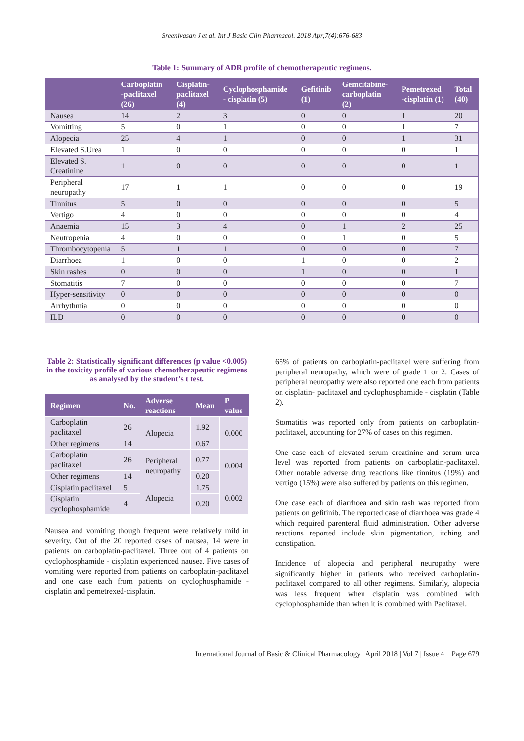Sreenivasan J et al. Int J Basic Clin Pharmacol. 2018 Apr;7(4):676-683
Table 1: Summary of ADR profile of chemotherapeutic regimens.
| | Carboplatin -paclitaxel (26) | Cisplatin-paclitaxel (4) | Cyclophosphamide - cisplatin (5) | Gefitinib (1) | Gemcitabine-carboplatin (2) | Pemetrexed -cisplatin (1) | Total (40) |
| --- | --- | --- | --- | --- | --- | --- | --- |
| Nausea | 14 | 2 | 3 | 0 | 0 | 1 | 20 |
| Vomitting | 5 | 0 | 1 | 0 | 0 | 1 | 7 |
| Alopecia | 25 | 4 | 1 | 0 | 0 | 1 | 31 |
| Elevated S.Urea | 1 | 0 | 0 | 0 | 0 | 0 | 1 |
| Elevated S. Creatinine | 1 | 0 | 0 | 0 | 0 | 0 | 1 |
| Peripheral neuropathy | 17 | 1 | 1 | 0 | 0 | 0 | 19 |
| Tinnitus | 5 | 0 | 0 | 0 | 0 | 0 | 5 |
| Vertigo | 4 | 0 | 0 | 0 | 0 | 0 | 4 |
| Anaemia | 15 | 3 | 4 | 0 | 1 | 2 | 25 |
| Neutropenia | 4 | 0 | 0 | 0 | 1 | 0 | 5 |
| Thrombocytopenia | 5 | 1 | 1 | 0 | 0 | 0 | 7 |
| Diarrhoea | 1 | 0 | 0 | 1 | 0 | 0 | 2 |
| Skin rashes | 0 | 0 | 0 | 1 | 0 | 0 | 1 |
| Stomatitis | 7 | 0 | 0 | 0 | 0 | 0 | 7 |
| Hyper-sensitivity | 0 | 0 | 0 | 0 | 0 | 0 | 0 |
| Arrhythmia | 0 | 0 | 0 | 0 | 0 | 0 | 0 |
| ILD | 0 | 0 | 0 | 0 | 0 | 0 | 0 |
Table 2: Statistically significant differences (p value <0.005) in the toxicity profile of various chemotherapeutic regimens as analysed by the student’s t test.
| Regimen | No. | Adverse reactions | Mean | P value |
| --- | --- | --- | --- | --- |
| Carboplatin paclitaxel | 26 | Alopecia | 1.92 | 0.000 |
| Other regimens | 14 | | 0.67 | |
| Carboplatin paclitaxel | 26 | Peripheral neuropathy | 0.77 | 0.004 |
| Other regimens | 14 | | 0.20 | |
| Cisplatin paclitaxel | 5 | Alopecia | 1.75 | 0.002 |
| Cisplatin cyclophosphamide | 4 | | 0.20 | |
Nausea and vomiting though frequent were relatively mild in severity. Out of the 20 reported cases of nausea, 14 were in patients on carboplatin-paclitaxel. Three out of 4 patients on cyclophosphamide - cisplatin experienced nausea. Five cases of vomiting were reported from patients on carboplatin-paclitaxel and one case each from patients on cyclophosphamide - cisplatin and pemetrexed-cisplatin.
65% of patients on carboplatin-paclitaxel were suffering from peripheral neuropathy, which were of grade 1 or 2. Cases of peripheral neuropathy were also reported one each from patients on cisplatin- paclitaxel and cyclophosphamide - cisplatin (Table 2).
Stomatitis was reported only from patients on carboplatin-paclitaxel, accounting for 27% of cases on this regimen.
One case each of elevated serum creatinine and serum urea level was reported from patients on carboplatin-paclitaxel. Other notable adverse drug reactions like tinnitus (19%) and vertigo (15%) were also suffered by patients on this regimen.
One case each of diarrhoea and skin rash was reported from patients on gefitinib. The reported case of diarrhoea was grade 4 which required parenteral fluid administration. Other adverse reactions reported include skin pigmentation, itching and constipation.
Incidence of alopecia and peripheral neuropathy were significantly higher in patients who received carboplatin-paclitaxel compared to all other regimens. Similarly, alopecia was less frequent when cisplatin was combined with cyclophosphamide than when it is combined with Paclitaxel.
International Journal of Basic & Clinical Pharmacology | April 2018 | Vol 7 | Issue 4 Page 679